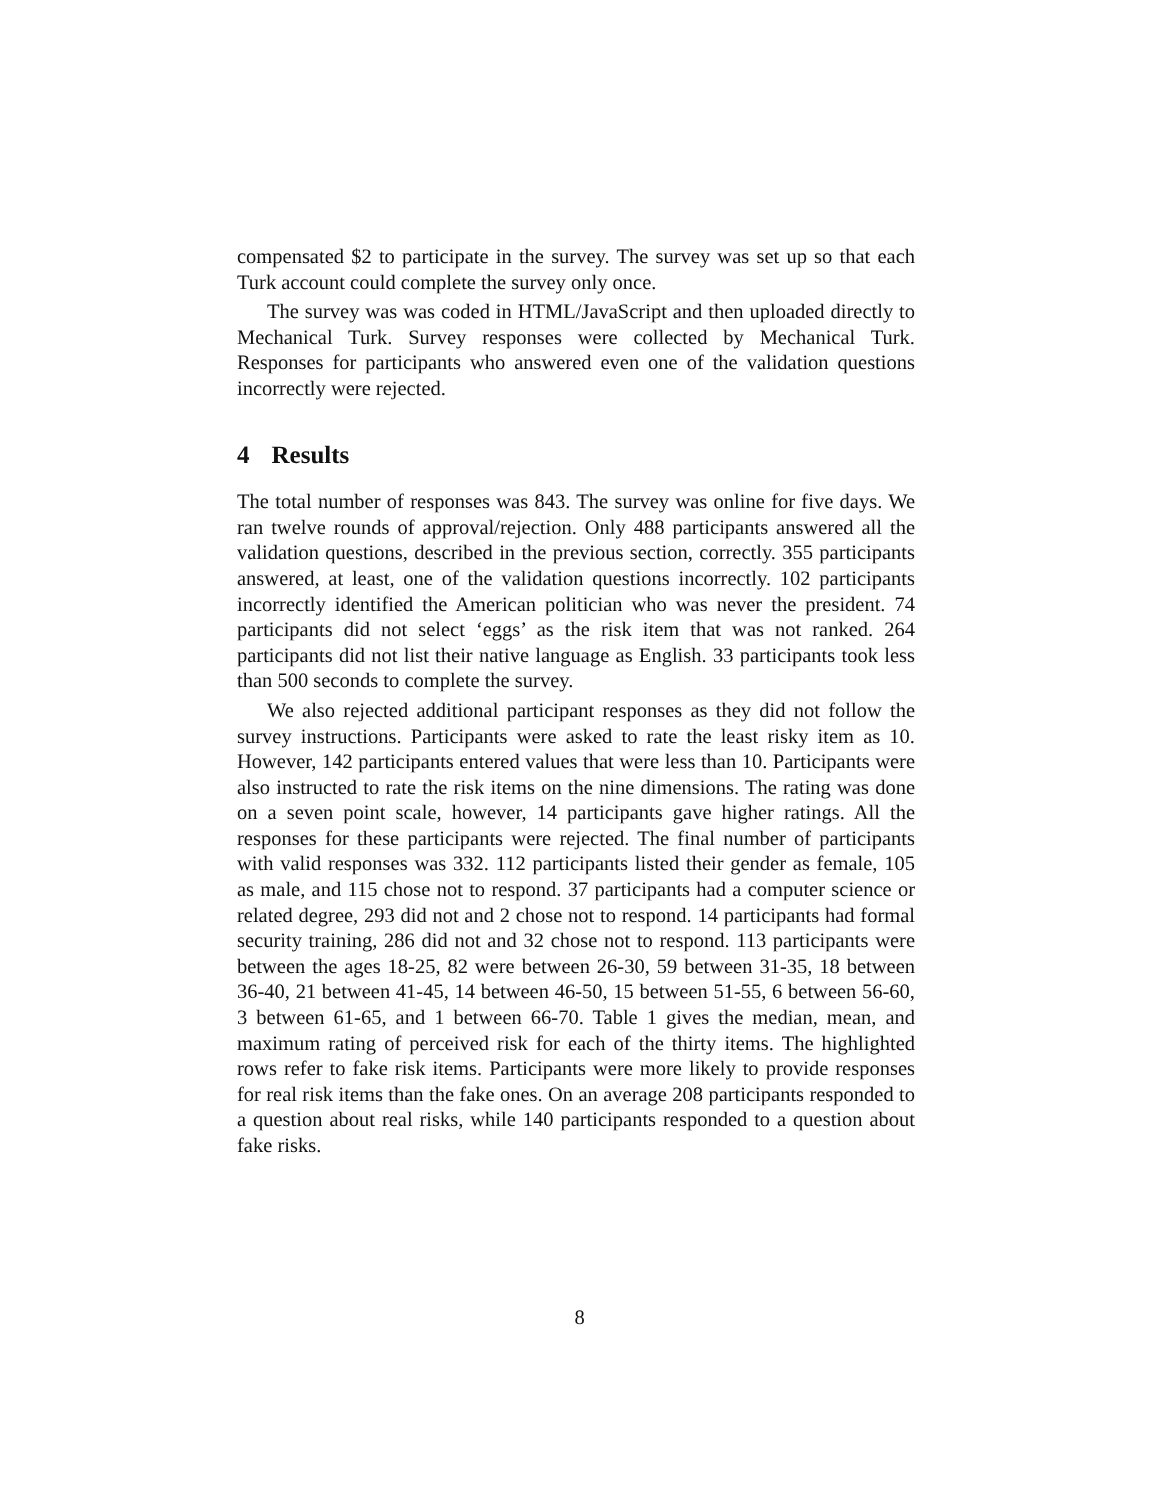compensated $2 to participate in the survey. The survey was set up so that each Turk account could complete the survey only once.
The survey was was coded in HTML/JavaScript and then uploaded directly to Mechanical Turk. Survey responses were collected by Mechanical Turk. Responses for participants who answered even one of the validation questions incorrectly were rejected.
4 Results
The total number of responses was 843. The survey was online for five days. We ran twelve rounds of approval/rejection. Only 488 participants answered all the validation questions, described in the previous section, correctly. 355 participants answered, at least, one of the validation questions incorrectly. 102 participants incorrectly identified the American politician who was never the president. 74 participants did not select ‘eggs’ as the risk item that was not ranked. 264 participants did not list their native language as English. 33 participants took less than 500 seconds to complete the survey.
We also rejected additional participant responses as they did not follow the survey instructions. Participants were asked to rate the least risky item as 10. However, 142 participants entered values that were less than 10. Participants were also instructed to rate the risk items on the nine dimensions. The rating was done on a seven point scale, however, 14 participants gave higher ratings. All the responses for these participants were rejected. The final number of participants with valid responses was 332. 112 participants listed their gender as female, 105 as male, and 115 chose not to respond. 37 participants had a computer science or related degree, 293 did not and 2 chose not to respond. 14 participants had formal security training, 286 did not and 32 chose not to respond. 113 participants were between the ages 18-25, 82 were between 26-30, 59 between 31-35, 18 between 36-40, 21 between 41-45, 14 between 46-50, 15 between 51-55, 6 between 56-60, 3 between 61-65, and 1 between 66-70. Table 1 gives the median, mean, and maximum rating of perceived risk for each of the thirty items. The highlighted rows refer to fake risk items. Participants were more likely to provide responses for real risk items than the fake ones. On an average 208 participants responded to a question about real risks, while 140 participants responded to a question about fake risks.
8